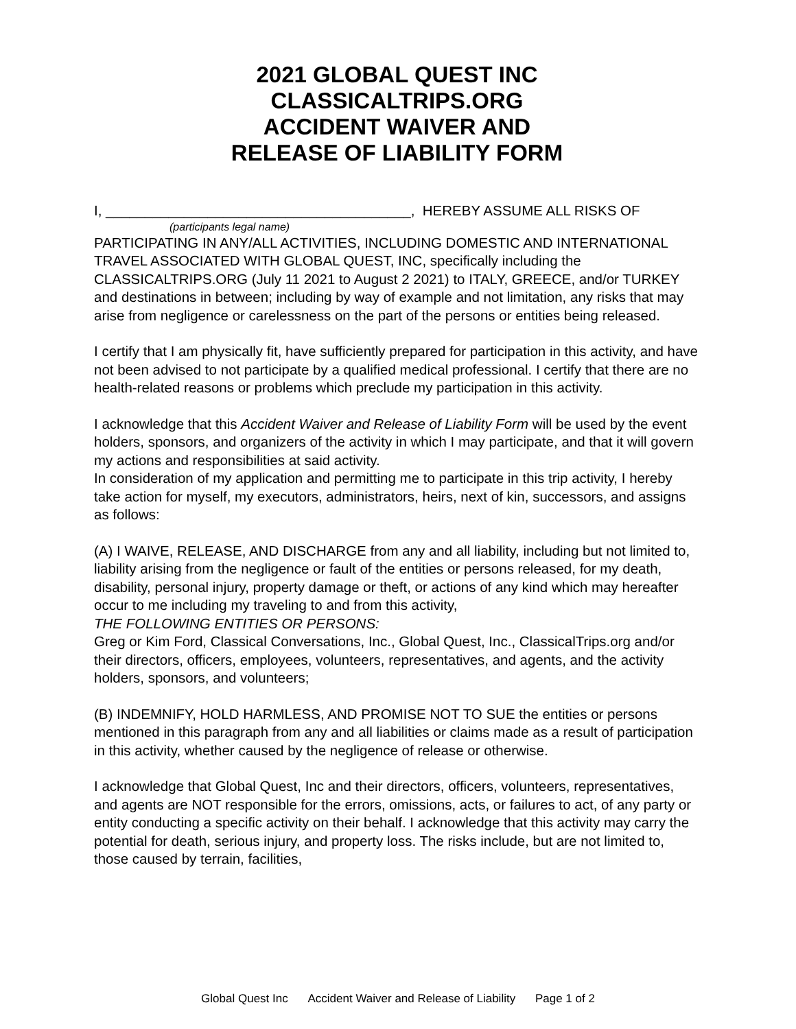2021 GLOBAL QUEST INC
CLASSICALTRIPS.ORG
ACCIDENT WAIVER AND
RELEASE OF LIABILITY FORM
I, _______________________________________, HEREBY ASSUME ALL RISKS OF
(participants legal name)
PARTICIPATING IN ANY/ALL ACTIVITIES, INCLUDING DOMESTIC AND INTERNATIONAL TRAVEL ASSOCIATED WITH GLOBAL QUEST, INC, specifically including the CLASSICALTRIPS.ORG (July 11 2021 to August 2 2021) to ITALY, GREECE, and/or TURKEY and destinations in between; including by way of example and not limitation, any risks that may arise from negligence or carelessness on the part of the persons or entities being released.
I certify that I am physically fit, have sufficiently prepared for participation in this activity, and have not been advised to not participate by a qualified medical professional. I certify that there are no health-related reasons or problems which preclude my participation in this activity.
I acknowledge that this Accident Waiver and Release of Liability Form will be used by the event holders, sponsors, and organizers of the activity in which I may participate, and that it will govern my actions and responsibilities at said activity.
In consideration of my application and permitting me to participate in this trip activity, I hereby take action for myself, my executors, administrators, heirs, next of kin, successors, and assigns as follows:
(A) I WAIVE, RELEASE, AND DISCHARGE from any and all liability, including but not limited to, liability arising from the negligence or fault of the entities or persons released, for my death, disability, personal injury, property damage or theft, or actions of any kind which may hereafter occur to me including my traveling to and from this activity,
THE FOLLOWING ENTITIES OR PERSONS:
Greg or Kim Ford, Classical Conversations, Inc., Global Quest, Inc., ClassicalTrips.org and/or their directors, officers, employees, volunteers, representatives, and agents, and the activity holders, sponsors, and volunteers;
(B) INDEMNIFY, HOLD HARMLESS, AND PROMISE NOT TO SUE the entities or persons mentioned in this paragraph from any and all liabilities or claims made as a result of participation in this activity, whether caused by the negligence of release or otherwise.
I acknowledge that Global Quest, Inc and their directors, officers, volunteers, representatives, and agents are NOT responsible for the errors, omissions, acts, or failures to act, of any party or entity conducting a specific activity on their behalf. I acknowledge that this activity may carry the potential for death, serious injury, and property loss. The risks include, but are not limited to, those caused by terrain, facilities,
Global Quest Inc Accident Waiver and Release of Liability Page 1 of 2